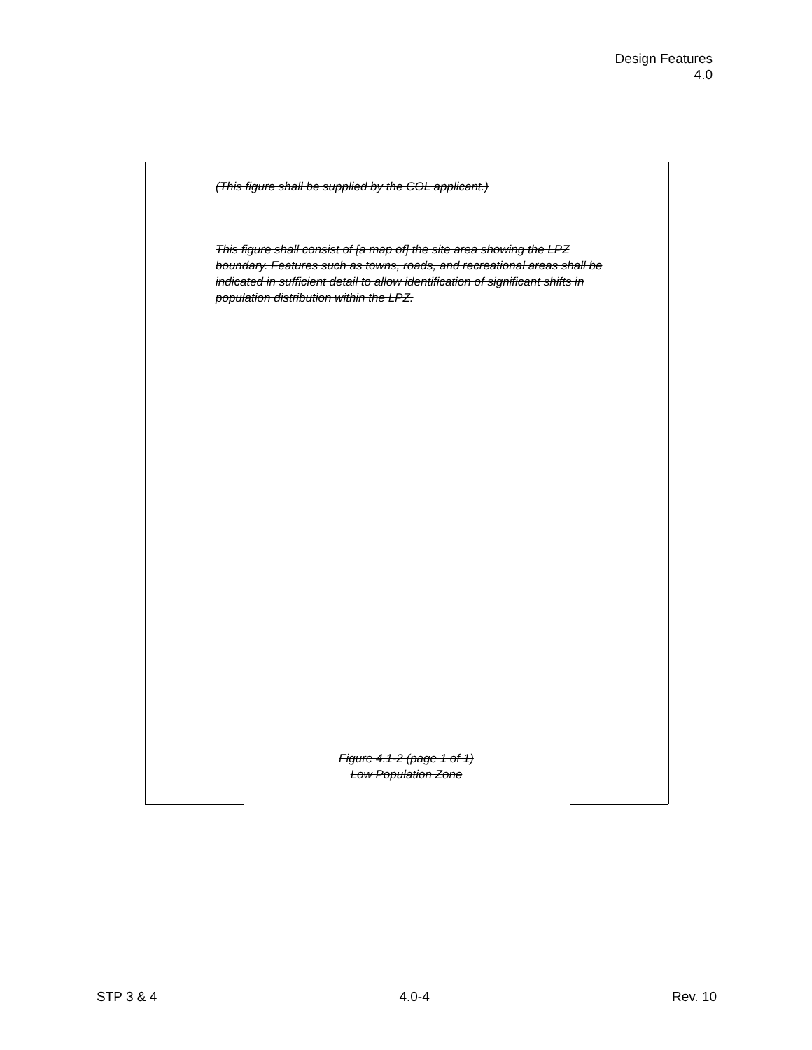Design Features
4.0
(This figure shall be supplied by the COL applicant.)
This figure shall consist of [a map of] the site area showing the LPZ boundary. Features such as towns, roads, and recreational areas shall be indicated in sufficient detail to allow identification of significant shifts in population distribution within the LPZ.
Figure 4.1-2 (page 1 of 1)
Low Population Zone
STP 3 & 4 4.0-4 Rev. 10